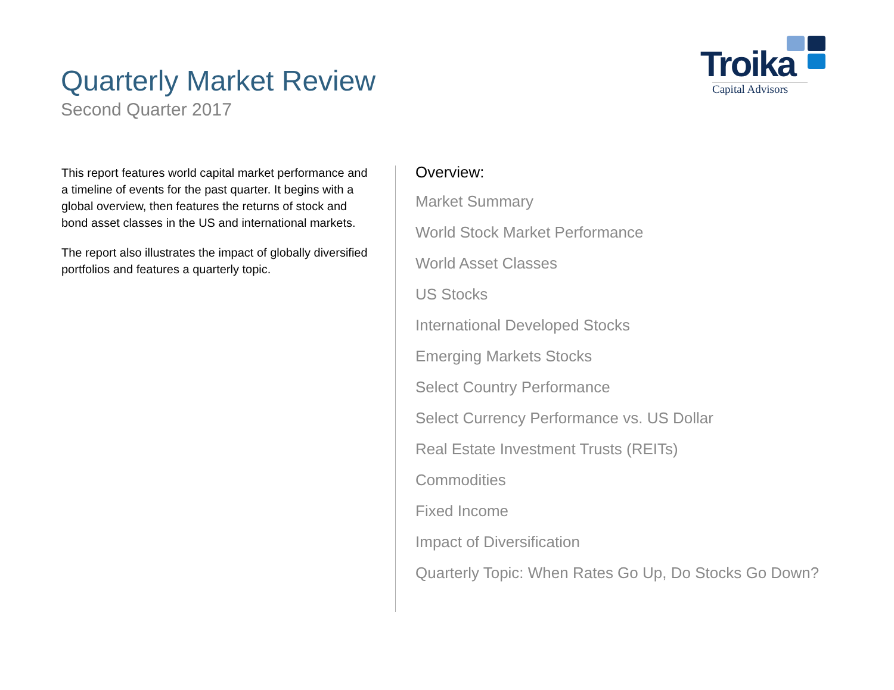Quarterly Market Review
Second Quarter 2017
Troika
Capital Advisors
This report features world capital market performance and a timeline of events for the past quarter. It begins with a global overview, then features the returns of stock and bond asset classes in the US and international markets.
The report also illustrates the impact of globally diversified portfolios and features a quarterly topic.
Overview:
Market Summary
World Stock Market Performance
World Asset Classes
US Stocks
International Developed Stocks
Emerging Markets Stocks
Select Country Performance
Select Currency Performance vs. US Dollar
Real Estate Investment Trusts (REITs)
Commodities
Fixed Income
Impact of Diversification
Quarterly Topic: When Rates Go Up, Do Stocks Go Down?